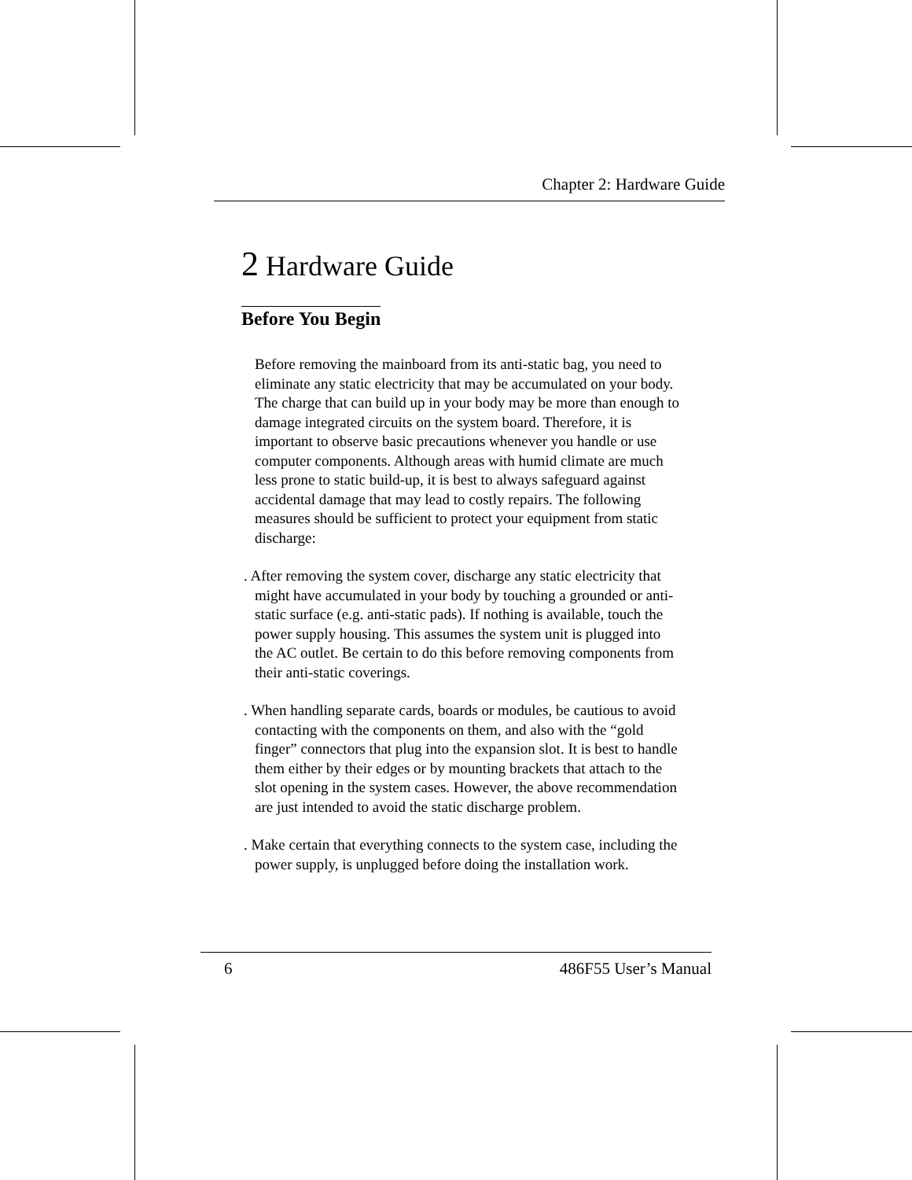Chapter 2: Hardware Guide
2 Hardware Guide
Before You Begin
Before removing the mainboard from its anti-static bag, you need to eliminate any static electricity that may be accumulated on your body. The charge that can build up in your body may be more than enough to damage integrated circuits on the system board. Therefore, it is important to observe basic precautions whenever you handle or use computer components. Although areas with humid climate are much less prone to static build-up, it is best to always safeguard against accidental damage that may lead to costly repairs. The following measures should be sufficient to protect your equipment from static discharge:
. After removing the system cover, discharge any static electricity that might have accumulated in your body by touching a grounded or anti-static surface (e.g. anti-static pads). If nothing is available, touch the power supply housing. This assumes the system unit is plugged into the AC outlet. Be certain to do this before removing components from their anti-static coverings.
. When handling separate cards, boards or modules, be cautious to avoid contacting with the components on them, and also with the “gold finger” connectors that plug into the expansion slot. It is best to handle them either by their edges or by mounting brackets that attach to the slot opening in the system cases. However, the above recommendation are just intended to avoid the static discharge problem.
. Make certain that everything connects to the system case, including the power supply, is unplugged before doing the installation work.
6 486F55 User’s Manual